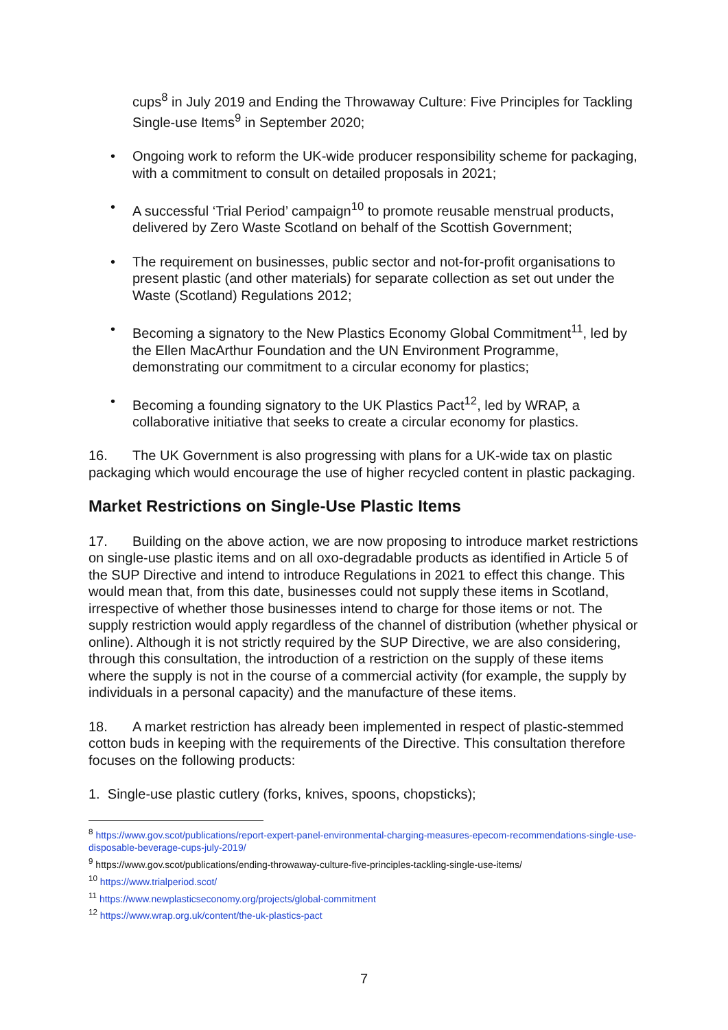cups<sup>8</sup> in July 2019 and Ending the Throwaway Culture: Five Principles for Tackling Single-use Items<sup>9</sup> in September 2020;
• Ongoing work to reform the UK-wide producer responsibility scheme for packaging, with a commitment to consult on detailed proposals in 2021;
• A successful ‘Trial Period’ campaign<sup>10</sup> to promote reusable menstrual products, delivered by Zero Waste Scotland on behalf of the Scottish Government;
• The requirement on businesses, public sector and not-for-profit organisations to present plastic (and other materials) for separate collection as set out under the Waste (Scotland) Regulations 2012;
• Becoming a signatory to the New Plastics Economy Global Commitment<sup>11</sup>, led by the Ellen MacArthur Foundation and the UN Environment Programme, demonstrating our commitment to a circular economy for plastics;
• Becoming a founding signatory to the UK Plastics Pact<sup>12</sup>, led by WRAP, a collaborative initiative that seeks to create a circular economy for plastics.
16. The UK Government is also progressing with plans for a UK-wide tax on plastic packaging which would encourage the use of higher recycled content in plastic packaging.
Market Restrictions on Single-Use Plastic Items
17. Building on the above action, we are now proposing to introduce market restrictions on single-use plastic items and on all oxo-degradable products as identified in Article 5 of the SUP Directive and intend to introduce Regulations in 2021 to effect this change. This would mean that, from this date, businesses could not supply these items in Scotland, irrespective of whether those businesses intend to charge for those items or not. The supply restriction would apply regardless of the channel of distribution (whether physical or online). Although it is not strictly required by the SUP Directive, we are also considering, through this consultation, the introduction of a restriction on the supply of these items where the supply is not in the course of a commercial activity (for example, the supply by individuals in a personal capacity) and the manufacture of these items.
18. A market restriction has already been implemented in respect of plastic-stemmed cotton buds in keeping with the requirements of the Directive. This consultation therefore focuses on the following products:
1. Single-use plastic cutlery (forks, knives, spoons, chopsticks);
<sup>8</sup> https://www.gov.scot/publications/report-expert-panel-environmental-charging-measures-epecom-recommendations-single-use-disposable-beverage-cups-july-2019/
<sup>9</sup> https://www.gov.scot/publications/ending-throwaway-culture-five-principles-tackling-single-use-items/
<sup>10</sup> https://www.trialperiod.scot/
<sup>11</sup> https://www.newplasticseconomy.org/projects/global-commitment
<sup>12</sup> https://www.wrap.org.uk/content/the-uk-plastics-pact
7